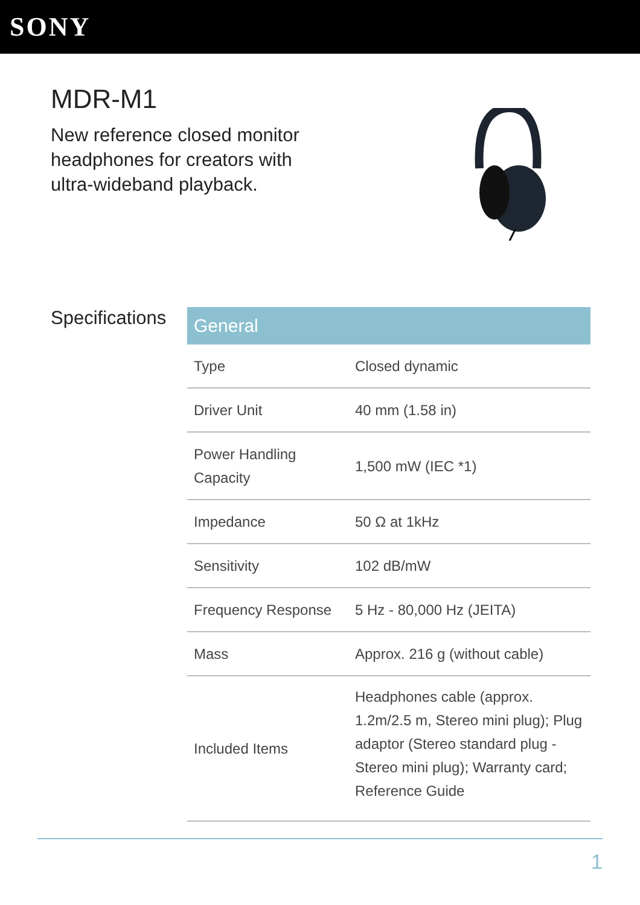SONY
MDR-M1
New reference closed monitor headphones for creators with ultra-wideband playback.
Specifications
| General | |
| --- | --- |
| Type | Closed dynamic |
| Driver Unit | 40 mm (1.58 in) |
| Power Handling Capacity | 1,500 mW (IEC *1) |
| Impedance | 50 Ω at 1kHz |
| Sensitivity | 102 dB/mW |
| Frequency Response | 5 Hz - 80,000 Hz (JEITA) |
| Mass | Approx. 216 g (without cable) |
| Included Items | Headphones cable (approx. 1.2m/2.5 m, Stereo mini plug); Plug adaptor (Stereo standard plug - Stereo mini plug); Warranty card; Reference Guide |
1